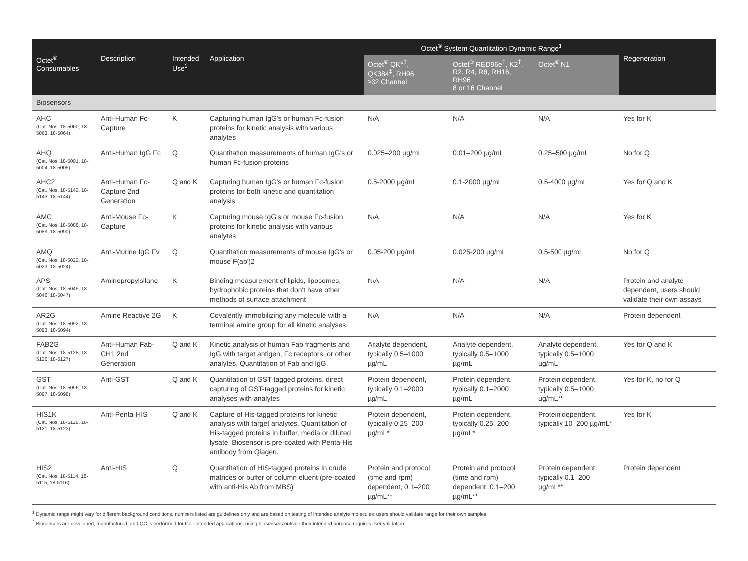| Octet<sup>®</sup> Consumables | Description | Intended Use<sup>2</sup> | Application | Octet<sup>®</sup> System Quantitation Dynamic Range<sup>1</sup> | | | Regeneration |
| --- | --- | --- | --- | --- | --- | --- | --- |
| | | | | Octet<sup>®</sup> QK<sup>e‡</sup>, QK384<sup>‡</sup>, RH96 ≥32 Channel | Octet<sup>®</sup> RED96e<sup>‡</sup>, K2<sup>‡</sup>, R2, R4, R8, RH16, RH96 8 or 16 Channel | Octet<sup>®</sup> N1 | |
| Biosensors | | | | | | | |
| AHC (Cat. Nos. 18-5060, 18-5063, 18-5064) | Anti-Human Fc-Capture | K | Capturing human IgG's or human Fc-fusion proteins for kinetic analysis with various analytes | N/A | N/A | N/A | Yes for K |
| AHQ (Cat. Nos. 18-5001, 18-5004, 18-5005) | Anti-Human IgG Fc | Q | Quantitation measurements of human IgG's or human Fc-fusion proteins | 0.025–200 µg/mL | 0.01–200 µg/mL | 0.25–500 µg/mL | No for Q |
| AHC2 (Cat. Nos. 18-5142, 18-5143, 18-5144) | Anti-Human Fc-Capture 2nd Generation | Q and K | Capturing human IgG's or human Fc-fusion proteins for both kinetic and quantitation analysis | 0.5-2000 µg/mL | 0.1-2000 µg/mL | 0.5-4000 µg/mL | Yes for Q and K |
| AMC (Cat. Nos. 18-5088, 18-5089, 18-5090) | Anti-Mouse Fc-Capture | K | Capturing mouse IgG's or mouse Fc-fusion proteins for kinetic analysis with various analytes | N/A | N/A | N/A | Yes for K |
| AMQ (Cat. Nos. 18-5022, 18-5023, 18-5024) | Anti-Murine IgG Fv | Q | Quantitation measurements of mouse IgG's or mouse F(ab')2 | 0.05-200 µg/mL | 0.025-200 µg/mL | 0.5-500 µg/mL | No for Q |
| APS (Cat. Nos. 18-5045, 18-5046, 18-5047) | Aminopropylsilane | K | Binding measurement of lipids, liposomes, hydrophobic proteins that don't have other methods of surface attachment | N/A | N/A | N/A | Protein and analyte dependent, users should validate their own assays |
| AR2G (Cat. Nos. 18-5092, 18-5093, 18-5094) | Amine Reactive 2G | K | Covalently immobilizing any molecule with a terminal amine group for all kinetic analyses | N/A | N/A | N/A | Protein dependent |
| FAB2G (Cat. Nos. 18-5125, 18-5126, 18-5127) | Anti-Human Fab-CH1 2nd Generation | Q and K | Kinetic analysis of human Fab fragments and IgG with target antigen, Fc receptors, or other analytes. Quantitation of Fab and IgG. | Analyte dependent, typically 0.5–1000 µg/mL | Analyte dependent, typically 0.5–1000 µg/mL | Analyte dependent, typically 0.5–1000 µg/mL | Yes for Q and K |
| GST (Cat. Nos. 18-5096, 18-5097, 18-5098) | Anti-GST | Q and K | Quantitation of GST-tagged proteins, direct capturing of GST-tagged proteins for kinetic analyses with analytes | Protein dependent, typically 0.1–2000 µg/mL | Protein dependent, typically 0.1–2000 µg/mL | Protein dependent, typically 0.5–1000 µg/mL** | Yes for K, no for Q |
| HIS1K (Cat. Nos. 18-5120, 18-5121, 18-5122) | Anti-Penta-HIS | Q and K | Capture of His-tagged proteins for kinetic analysis with target analytes. Quantitation of His-tagged proteins in buffer, media or diluted lysate. Biosensor is pre-coated with Penta-His antibody from Qiagen. | Protein dependent, typically 0.25–200 µg/mL* | Protein dependent, typically 0.25–200 µg/mL* | Protein dependent, typically 10–200 µg/mL* | Yes for K |
| HIS2 (Cat. Nos. 18-5114, 18-5115, 18-5116) | Anti-HIS | Q | Quantitation of HIS-tagged proteins in crude matrices or buffer or column eluent (pre-coated with anti-His Ab from MBS) | Protein and protocol (time and rpm) dependent, 0.1–200 µg/mL** | Protein and protocol (time and rpm) dependent, 0.1–200 µg/mL** | Protein dependent, typically 0.1–200 µg/mL** | Protein dependent |
<sup>1</sup> Dynamic range might vary for different background conditions, numbers listed are guidelines only and are based on testing of intended analyte molecules, users should validate range for their own samples
<sup>2</sup> Biosensors are developed, manufactured, and QC is performed for their intended applications; using biosensors outside their intended purpose requires user validation